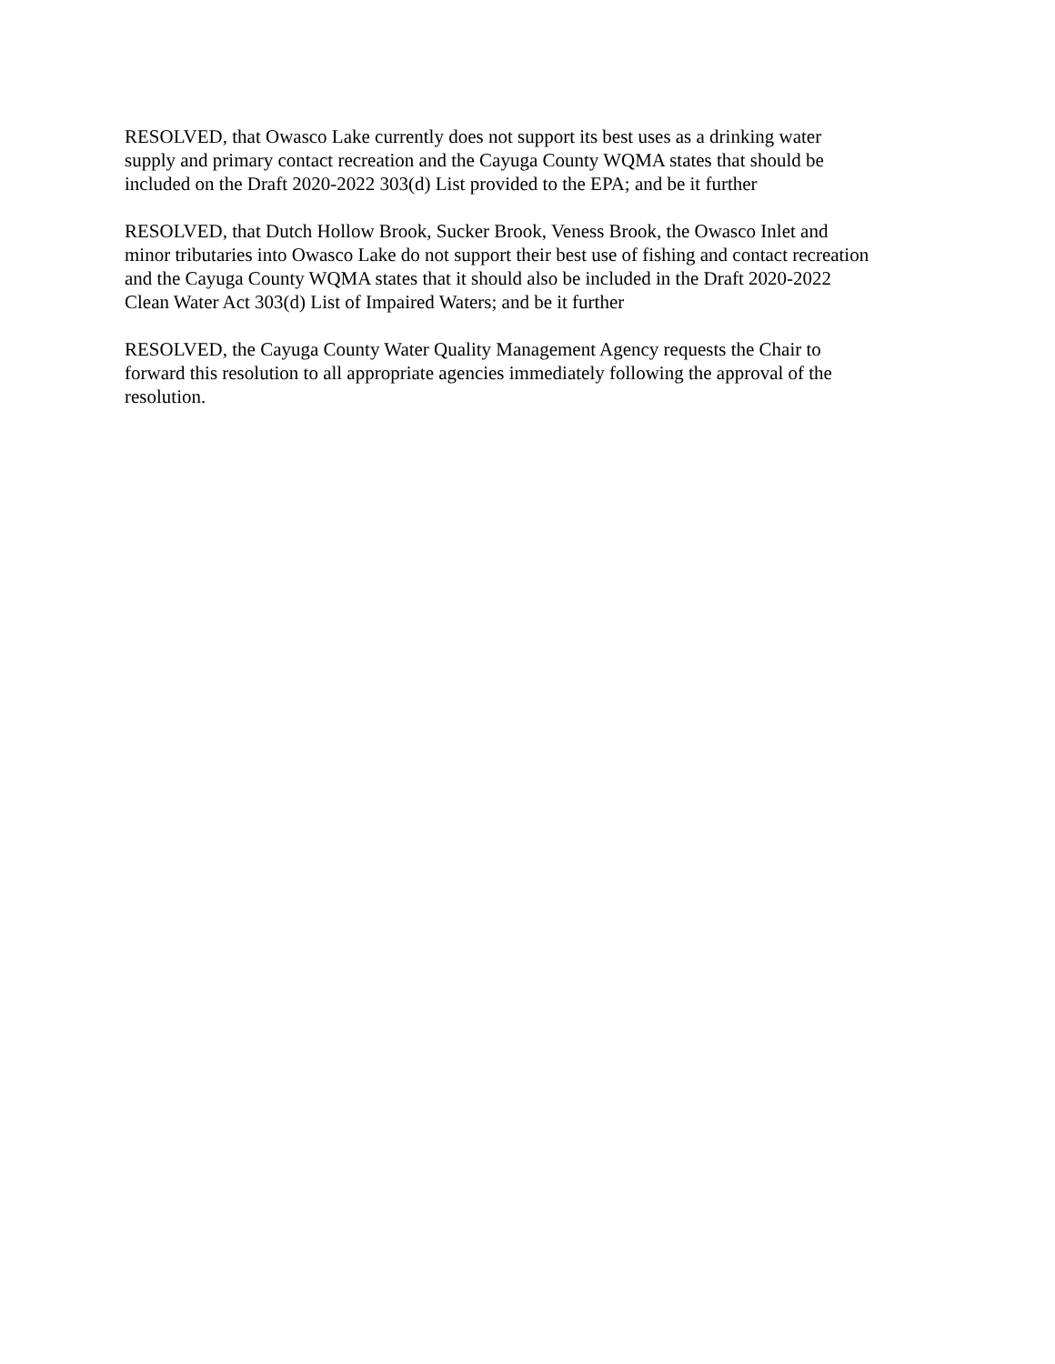RESOLVED, that Owasco Lake currently does not support its best uses as a drinking water
supply and primary contact recreation and the Cayuga County WQMA states that should be
included on the Draft 2020-2022 303(d) List provided to the EPA; and be it further
RESOLVED, that Dutch Hollow Brook, Sucker Brook, Veness Brook, the Owasco Inlet and
minor tributaries into Owasco Lake do not support their best use of fishing and contact recreation
and the Cayuga County WQMA states that it should also be included in the Draft 2020-2022
Clean Water Act 303(d) List of Impaired Waters; and be it further
RESOLVED, the Cayuga County Water Quality Management Agency requests the Chair to
forward this resolution to all appropriate agencies immediately following the approval of the
resolution.